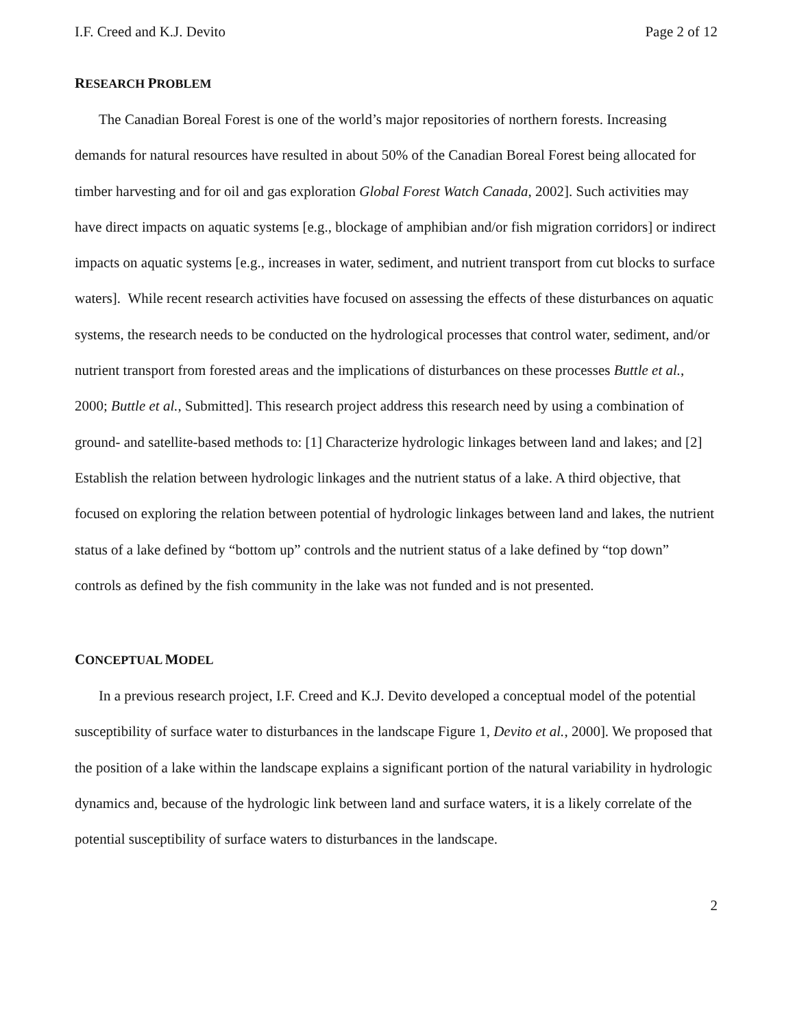I.F. Creed and K.J. Devito Page 2 of 12
RESEARCH PROBLEM
The Canadian Boreal Forest is one of the world’s major repositories of northern forests. Increasing demands for natural resources have resulted in about 50% of the Canadian Boreal Forest being allocated for timber harvesting and for oil and gas exploration Global Forest Watch Canada, 2002]. Such activities may have direct impacts on aquatic systems [e.g., blockage of amphibian and/or fish migration corridors] or indirect impacts on aquatic systems [e.g., increases in water, sediment, and nutrient transport from cut blocks to surface waters]. While recent research activities have focused on assessing the effects of these disturbances on aquatic systems, the research needs to be conducted on the hydrological processes that control water, sediment, and/or nutrient transport from forested areas and the implications of disturbances on these processes Buttle et al., 2000; Buttle et al., Submitted]. This research project address this research need by using a combination of ground- and satellite-based methods to: [1] Characterize hydrologic linkages between land and lakes; and [2] Establish the relation between hydrologic linkages and the nutrient status of a lake. A third objective, that focused on exploring the relation between potential of hydrologic linkages between land and lakes, the nutrient status of a lake defined by “bottom up” controls and the nutrient status of a lake defined by “top down” controls as defined by the fish community in the lake was not funded and is not presented.
CONCEPTUAL MODEL
In a previous research project, I.F. Creed and K.J. Devito developed a conceptual model of the potential susceptibility of surface water to disturbances in the landscape Figure 1, Devito et al., 2000]. We proposed that the position of a lake within the landscape explains a significant portion of the natural variability in hydrologic dynamics and, because of the hydrologic link between land and surface waters, it is a likely correlate of the potential susceptibility of surface waters to disturbances in the landscape.
2